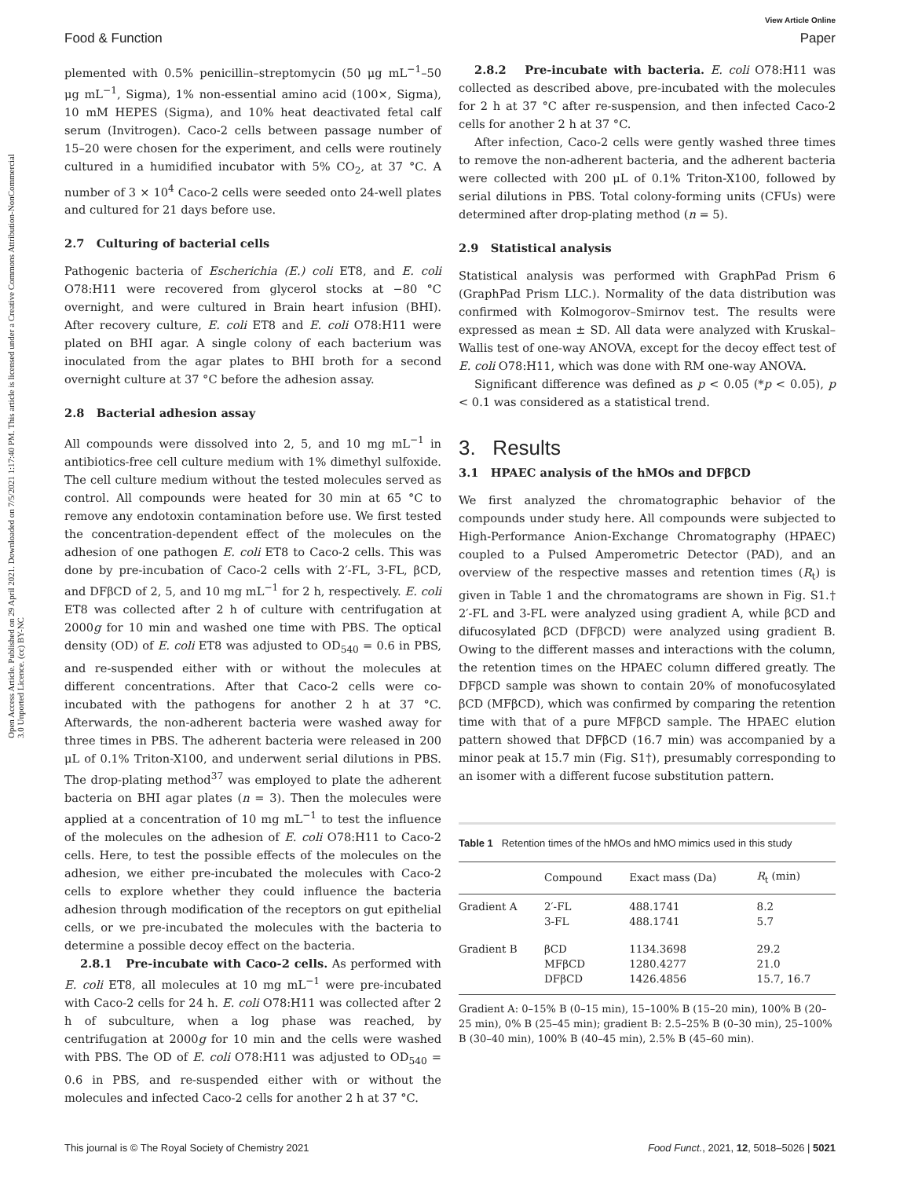Open Access Article. Published on 29 April 2021. Downloaded on 7/5/2021 1:17:40 PM. This article is licensed under a Creative Commons Attribution-NonCommercial 3.0 Unported Licence. (cc) BY-NC
View Article Online
Food & Function Paper
plemented with 0.5% penicillin–streptomycin (50 μg mL<sup>−1</sup>–50 μg mL<sup>−1</sup>, Sigma), 1% non-essential amino acid (100×, Sigma), 10 mM HEPES (Sigma), and 10% heat deactivated fetal calf serum (Invitrogen). Caco-2 cells between passage number of 15–20 were chosen for the experiment, and cells were routinely cultured in a humidified incubator with 5% CO<sub>2</sub>, at 37 °C. A number of 3 × 10<sup>4</sup> Caco-2 cells were seeded onto 24-well plates and cultured for 21 days before use.
2.7 Culturing of bacterial cells
Pathogenic bacteria of Escherichia (E.) coli ET8, and E. coli O78:H11 were recovered from glycerol stocks at −80 °C overnight, and were cultured in Brain heart infusion (BHI). After recovery culture, E. coli ET8 and E. coli O78:H11 were plated on BHI agar. A single colony of each bacterium was inoculated from the agar plates to BHI broth for a second overnight culture at 37 °C before the adhesion assay.
2.8 Bacterial adhesion assay
All compounds were dissolved into 2, 5, and 10 mg mL<sup>−1</sup> in antibiotics-free cell culture medium with 1% dimethyl sulfoxide. The cell culture medium without the tested molecules served as control. All compounds were heated for 30 min at 65 °C to remove any endotoxin contamination before use. We first tested the concentration-dependent effect of the molecules on the adhesion of one pathogen E. coli ET8 to Caco-2 cells. This was done by pre-incubation of Caco-2 cells with 2′-FL, 3-FL, βCD, and DFβCD of 2, 5, and 10 mg mL<sup>−1</sup> for 2 h, respectively. E. coli ET8 was collected after 2 h of culture with centrifugation at 2000g for 10 min and washed one time with PBS. The optical density (OD) of E. coli ET8 was adjusted to OD<sub>540</sub> = 0.6 in PBS, and re-suspended either with or without the molecules at different concentrations. After that Caco-2 cells were co-incubated with the pathogens for another 2 h at 37 °C. Afterwards, the non-adherent bacteria were washed away for three times in PBS. The adherent bacteria were released in 200 μL of 0.1% Triton-X100, and underwent serial dilutions in PBS. The drop-plating method<sup>37</sup> was employed to plate the adherent bacteria on BHI agar plates (n = 3). Then the molecules were applied at a concentration of 10 mg mL<sup>−1</sup> to test the influence of the molecules on the adhesion of E. coli O78:H11 to Caco-2 cells. Here, to test the possible effects of the molecules on the adhesion, we either pre-incubated the molecules with Caco-2 cells to explore whether they could influence the bacteria adhesion through modification of the receptors on gut epithelial cells, or we pre-incubated the molecules with the bacteria to determine a possible decoy effect on the bacteria.
2.8.1 Pre-incubate with Caco-2 cells. As performed with E. coli ET8, all molecules at 10 mg mL<sup>−1</sup> were pre-incubated with Caco-2 cells for 24 h. E. coli O78:H11 was collected after 2 h of subculture, when a log phase was reached, by centrifugation at 2000g for 10 min and the cells were washed with PBS. The OD of E. coli O78:H11 was adjusted to OD<sub>540</sub> = 0.6 in PBS, and re-suspended either with or without the molecules and infected Caco-2 cells for another 2 h at 37 °C.
2.8.2 Pre-incubate with bacteria. E. coli O78:H11 was collected as described above, pre-incubated with the molecules for 2 h at 37 °C after re-suspension, and then infected Caco-2 cells for another 2 h at 37 °C.
After infection, Caco-2 cells were gently washed three times to remove the non-adherent bacteria, and the adherent bacteria were collected with 200 μL of 0.1% Triton-X100, followed by serial dilutions in PBS. Total colony-forming units (CFUs) were determined after drop-plating method (n = 5).
2.9 Statistical analysis
Statistical analysis was performed with GraphPad Prism 6 (GraphPad Prism LLC.). Normality of the data distribution was confirmed with Kolmogorov–Smirnov test. The results were expressed as mean ± SD. All data were analyzed with Kruskal–Wallis test of one-way ANOVA, except for the decoy effect test of E. coli O78:H11, which was done with RM one-way ANOVA.
Significant difference was defined as p < 0.05 (*p < 0.05), p < 0.1 was considered as a statistical trend.
3. Results
3.1 HPAEC analysis of the hMOs and DFβCD
We first analyzed the chromatographic behavior of the compounds under study here. All compounds were subjected to High-Performance Anion-Exchange Chromatography (HPAEC) coupled to a Pulsed Amperometric Detector (PAD), and an overview of the respective masses and retention times (R<sub>t</sub>) is given in Table 1 and the chromatograms are shown in Fig. S1.† 2′-FL and 3-FL were analyzed using gradient A, while βCD and difucosylated βCD (DFβCD) were analyzed using gradient B. Owing to the different masses and interactions with the column, the retention times on the HPAEC column differed greatly. The DFβCD sample was shown to contain 20% of monofucosylated βCD (MFβCD), which was confirmed by comparing the retention time with that of a pure MFβCD sample. The HPAEC elution pattern showed that DFβCD (16.7 min) was accompanied by a minor peak at 15.7 min (Fig. S1†), presumably corresponding to an isomer with a different fucose substitution pattern.
Table 1 Retention times of the hMOs and hMO mimics used in this study
| | Compound | Exact mass (Da) | R<sub>t</sub> (min) |
| --- | --- | --- | --- |
| Gradient A | 2′-FL 3-FL | 488.1741 488.1741 | 8.2 5.7 |
| Gradient B | βCD MFβCD DFβCD | 1134.3698 1280.4277 1426.4856 | 29.2 21.0 15.7, 16.7 |
Gradient A: 0–15% B (0–15 min), 15–100% B (15–20 min), 100% B (20–25 min), 0% B (25–45 min); gradient B: 2.5–25% B (0–30 min), 25–100% B (30–40 min), 100% B (40–45 min), 2.5% B (45–60 min).
This journal is © The Royal Society of Chemistry 2021 Food Funct., 2021, 12, 5018–5026 | 5021